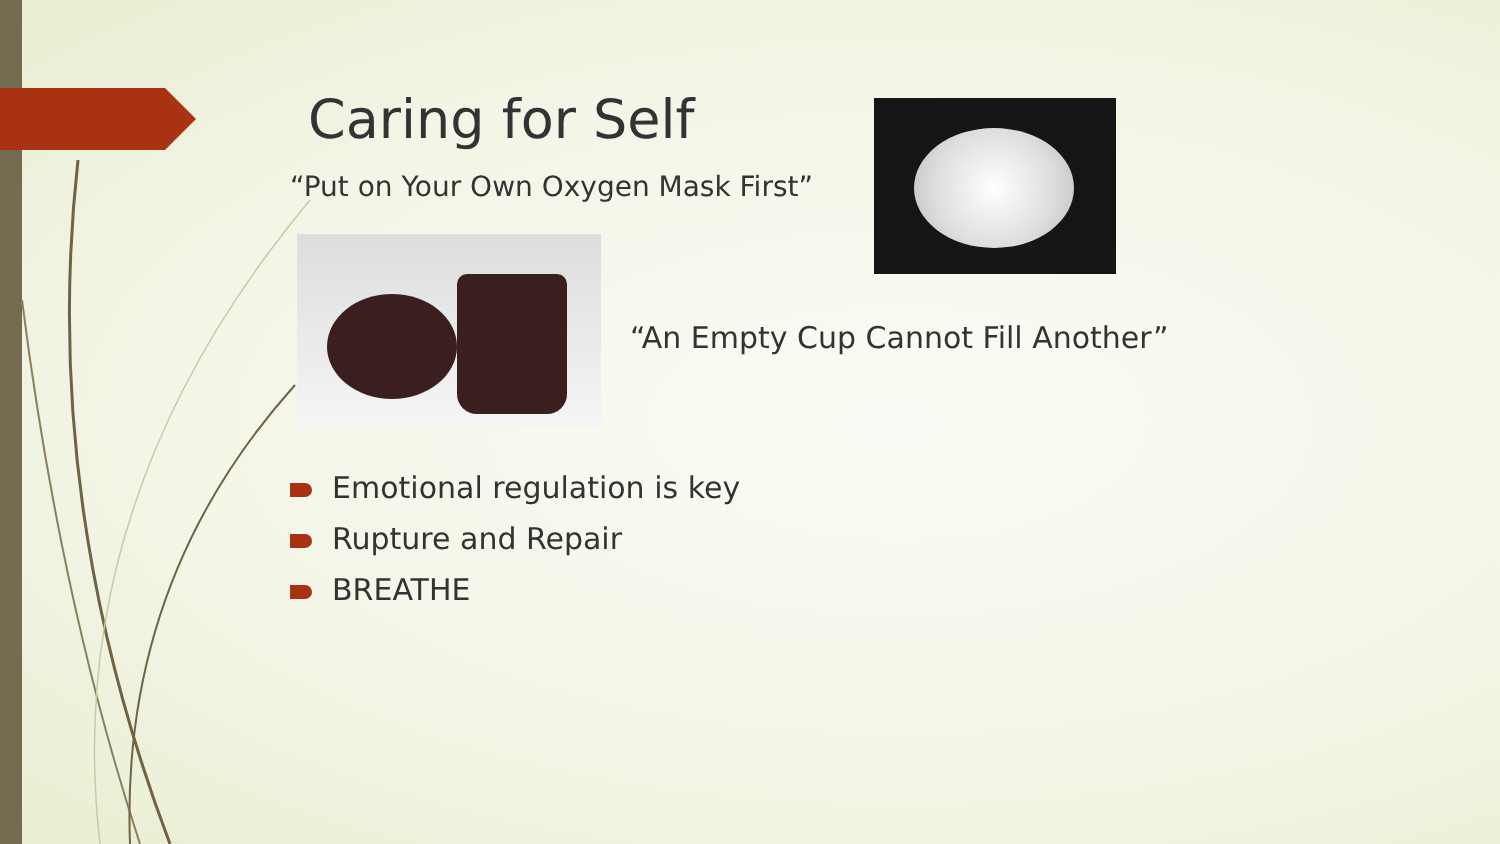Caring for Self
“Put on Your Own Oxygen Mask First”
“An Empty Cup Cannot Fill Another”
Emotional regulation is key
Rupture and Repair
BREATHE